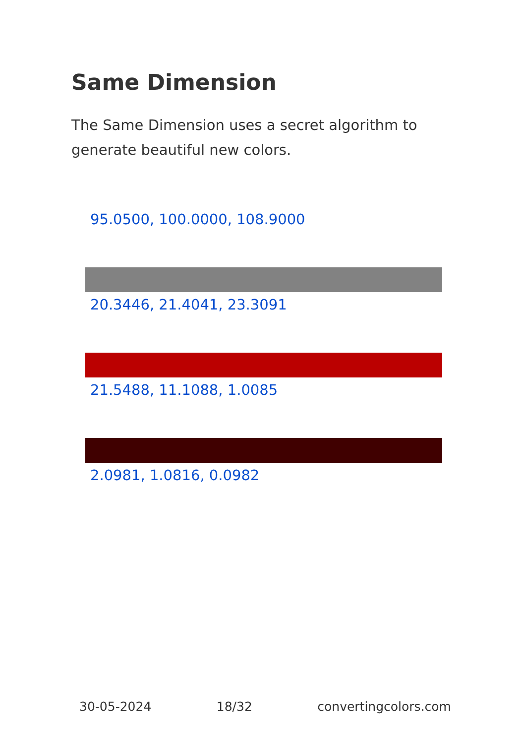Same Dimension
The Same Dimension uses a secret algorithm to generate beautiful new colors.
95.0500, 100.0000, 108.9000
20.3446, 21.4041, 23.3091
21.5488, 11.1088, 1.0085
2.0981, 1.0816, 0.0982
30-05-2024 18/32 convertingcolors.com